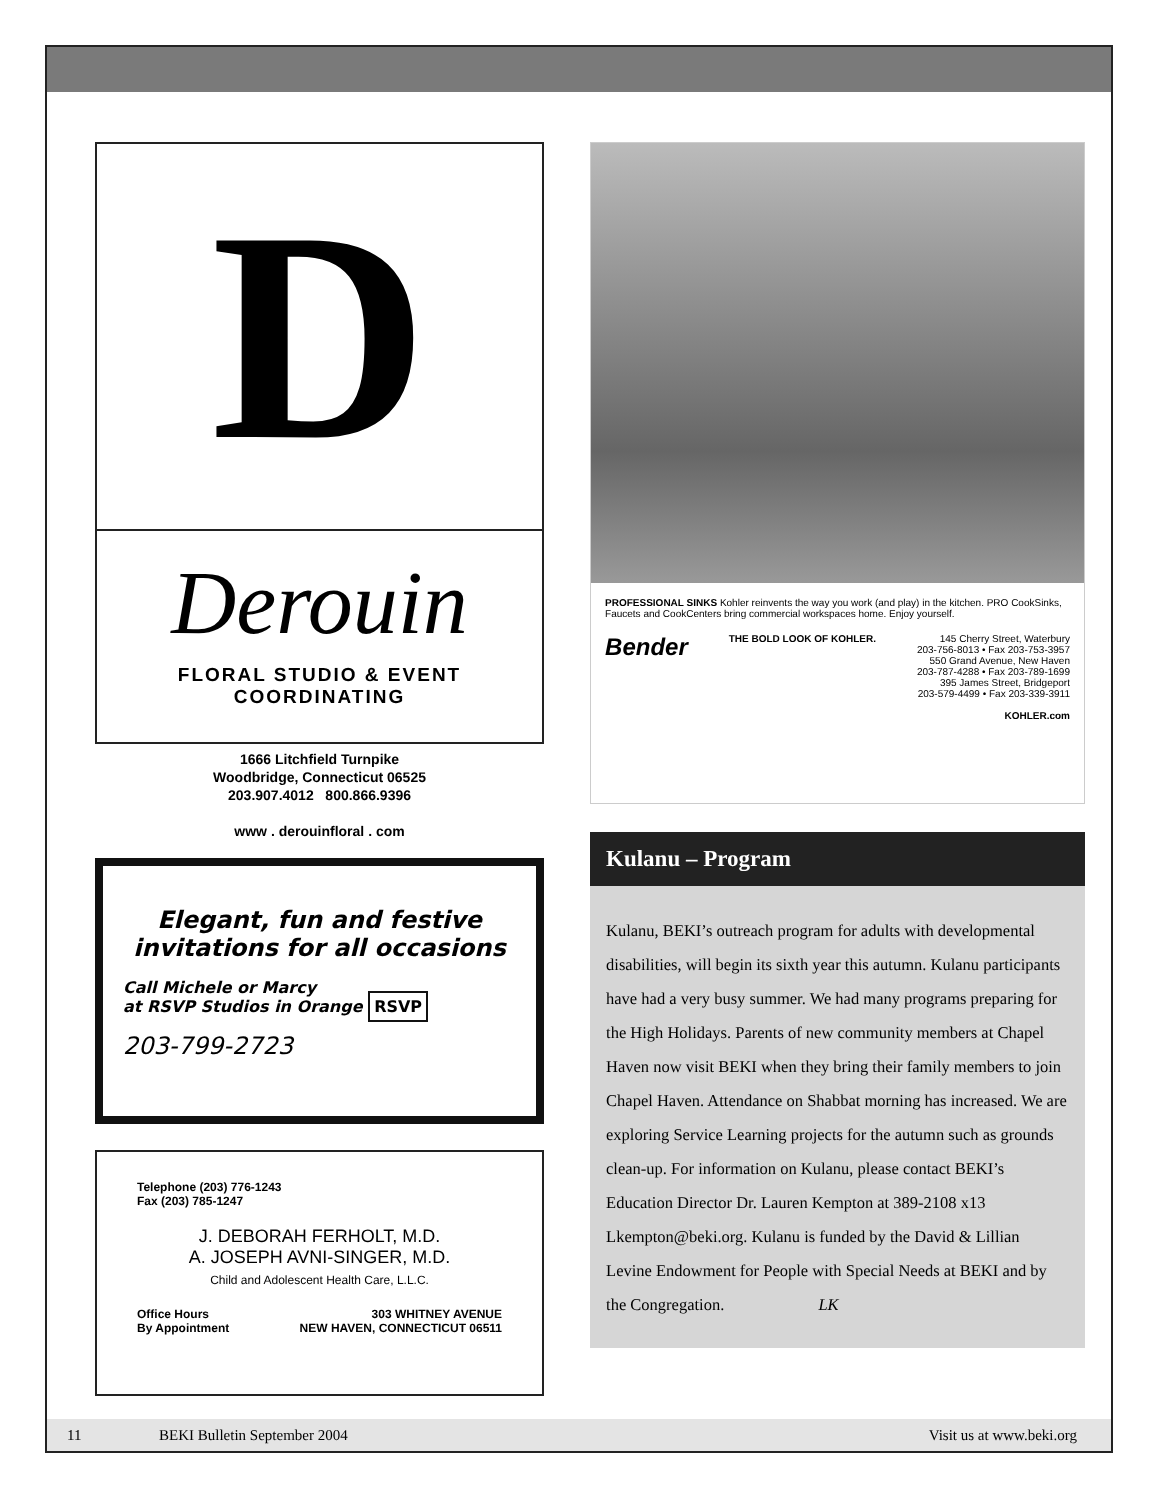D
Derouin
FLORAL STUDIO & EVENT COORDINATING
1666 Litchfield Turnpike
Woodbridge, Connecticut 06525
203.907.4012 800.866.9396
www . derouinfloral . com
Elegant, fun and festive
invitations for all occasions
Call Michele or Marcy
at RSVP Studios in Orange RSVP
203-799-2723
Telephone (203) 776-1243
Fax (203) 785-1247
J. DEBORAH FERHOLT, M.D.
A. JOSEPH AVNI-SINGER, M.D.
Child and Adolescent Health Care, L.L.C.
Office Hours
By Appointment 303 WHITNEY AVENUE
NEW HAVEN, CONNECTICUT 06511
PROFESSIONAL SINKS Kohler reinvents the way you work (and play) in the kitchen. PRO CookSinks, Faucets and CookCenters bring commercial workspaces home. Enjoy yourself.
Bender THE BOLD LOOK OF KOHLER. 145 Cherry Street, Waterbury
203-756-8013 • Fax 203-753-3957
550 Grand Avenue, New Haven
203-787-4288 • Fax 203-789-1699
395 James Street, Bridgeport
203-579-4499 • Fax 203-339-3911
KOHLER.com
Kulanu – Program
Kulanu, BEKI’s outreach program for adults with developmental disabilities, will begin its sixth year this autumn. Kulanu participants have had a very busy summer. We had many programs preparing for the High Holidays. Parents of new community members at Chapel Haven now visit BEKI when they bring their family members to join Chapel Haven. Attendance on Shabbat morning has increased. We are exploring Service Learning projects for the autumn such as grounds clean-up. For information on Kulanu, please contact BEKI’s Education Director Dr. Lauren Kempton at 389-2108 x13 Lkempton@beki.org. Kulanu is funded by the David & Lillian Levine Endowment for People with Special Needs at BEKI and by the Congregation. LK
11 BEKI Bulletin September 2004 Visit us at www.beki.org